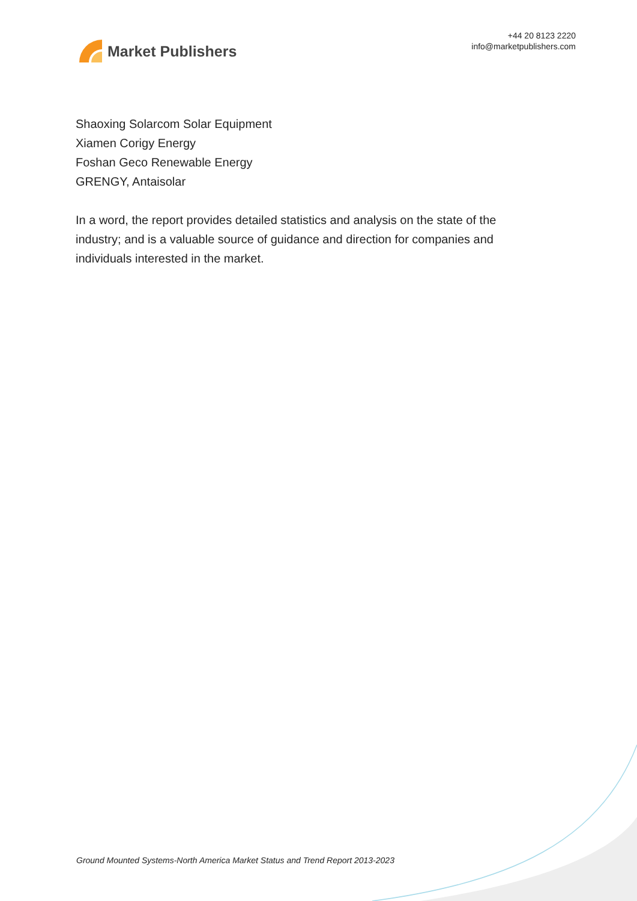Market Publishers
+44 20 8123 2220
info@marketpublishers.com
Shaoxing Solarcom Solar Equipment
Xiamen Corigy Energy
Foshan Geco Renewable Energy
GRENGY, Antaisolar
In a word, the report provides detailed statistics and analysis on the state of the industry; and is a valuable source of guidance and direction for companies and individuals interested in the market.
Ground Mounted Systems-North America Market Status and Trend Report 2013-2023